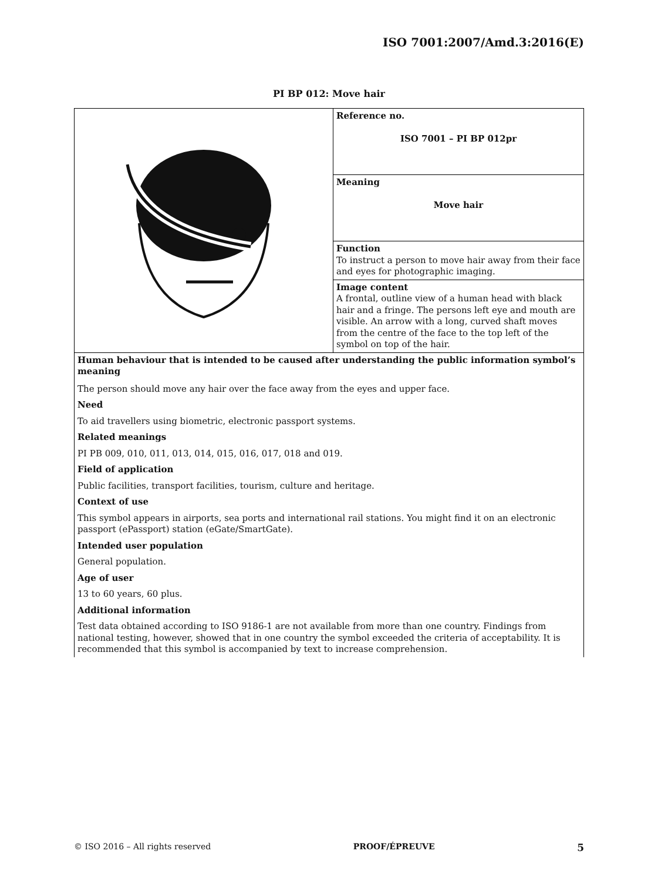ISO 7001:2007/Amd.3:2016(E)
PI BP 012: Move hair
| | Reference no. ISO 7001 – PI BP 012pr |
| | Meaning Move hair |
| | Function To instruct a person to move hair away from their face and eyes for photographic imaging. |
| | Image content A frontal, outline view of a human head with black hair and a fringe. The persons left eye and mouth are visible. An arrow with a long, curved shaft moves from the centre of the face to the top left of the symbol on top of the hair. |
| Human behaviour that is intended to be caused after understanding the public information symbol’s meaning The person should move any hair over the face away from the eyes and upper face. Need To aid travellers using biometric, electronic passport systems. Related meanings PI PB 009, 010, 011, 013, 014, 015, 016, 017, 018 and 019. Field of application Public facilities, transport facilities, tourism, culture and heritage. Context of use This symbol appears in airports, sea ports and international rail stations. You might find it on an electronic passport (ePassport) station (eGate/SmartGate). Intended user population General population. Age of user 13 to 60 years, 60 plus. Additional information Test data obtained according to ISO 9186-1 are not available from more than one country. Findings from national testing, however, showed that in one country the symbol exceeded the criteria of acceptability. It is recommended that this symbol is accompanied by text to increase comprehension. | |
© ISO 2016 – All rights reserved PROOF/ÉPREUVE 5